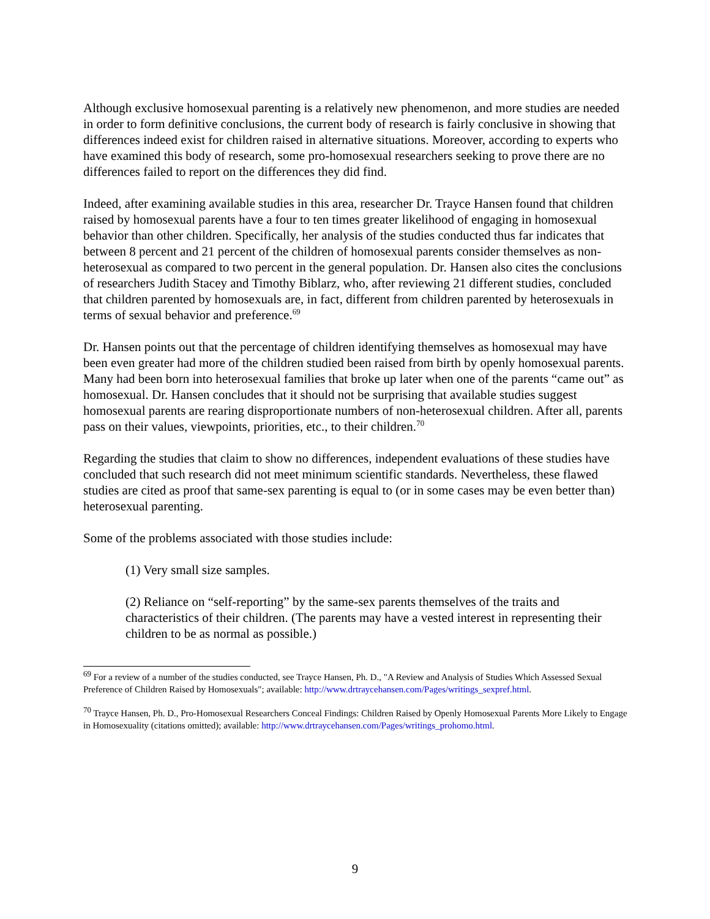Although exclusive homosexual parenting is a relatively new phenomenon, and more studies are needed in order to form definitive conclusions, the current body of research is fairly conclusive in showing that differences indeed exist for children raised in alternative situations. Moreover, according to experts who have examined this body of research, some pro-homosexual researchers seeking to prove there are no differences failed to report on the differences they did find.
Indeed, after examining available studies in this area, researcher Dr. Trayce Hansen found that children raised by homosexual parents have a four to ten times greater likelihood of engaging in homosexual behavior than other children. Specifically, her analysis of the studies conducted thus far indicates that between 8 percent and 21 percent of the children of homosexual parents consider themselves as non-heterosexual as compared to two percent in the general population. Dr. Hansen also cites the conclusions of researchers Judith Stacey and Timothy Biblarz, who, after reviewing 21 different studies, concluded that children parented by homosexuals are, in fact, different from children parented by heterosexuals in terms of sexual behavior and preference.<sup>69</sup>
Dr. Hansen points out that the percentage of children identifying themselves as homosexual may have been even greater had more of the children studied been raised from birth by openly homosexual parents. Many had been born into heterosexual families that broke up later when one of the parents “came out” as homosexual. Dr. Hansen concludes that it should not be surprising that available studies suggest homosexual parents are rearing disproportionate numbers of non-heterosexual children. After all, parents pass on their values, viewpoints, priorities, etc., to their children.<sup>70</sup>
Regarding the studies that claim to show no differences, independent evaluations of these studies have concluded that such research did not meet minimum scientific standards. Nevertheless, these flawed studies are cited as proof that same-sex parenting is equal to (or in some cases may be even better than) heterosexual parenting.
Some of the problems associated with those studies include:
(1) Very small size samples.
(2) Reliance on “self-reporting” by the same-sex parents themselves of the traits and characteristics of their children. (The parents may have a vested interest in representing their children to be as normal as possible.)
<sup>69</sup> For a review of a number of the studies conducted, see Trayce Hansen, Ph. D., "A Review and Analysis of Studies Which Assessed Sexual Preference of Children Raised by Homosexuals"; available: http://www.drtraycehansen.com/Pages/writings_sexpref.html.
<sup>70</sup> Trayce Hansen, Ph. D., Pro-Homosexual Researchers Conceal Findings: Children Raised by Openly Homosexual Parents More Likely to Engage in Homosexuality (citations omitted); available: http://www.drtraycehansen.com/Pages/writings_prohomo.html.
9